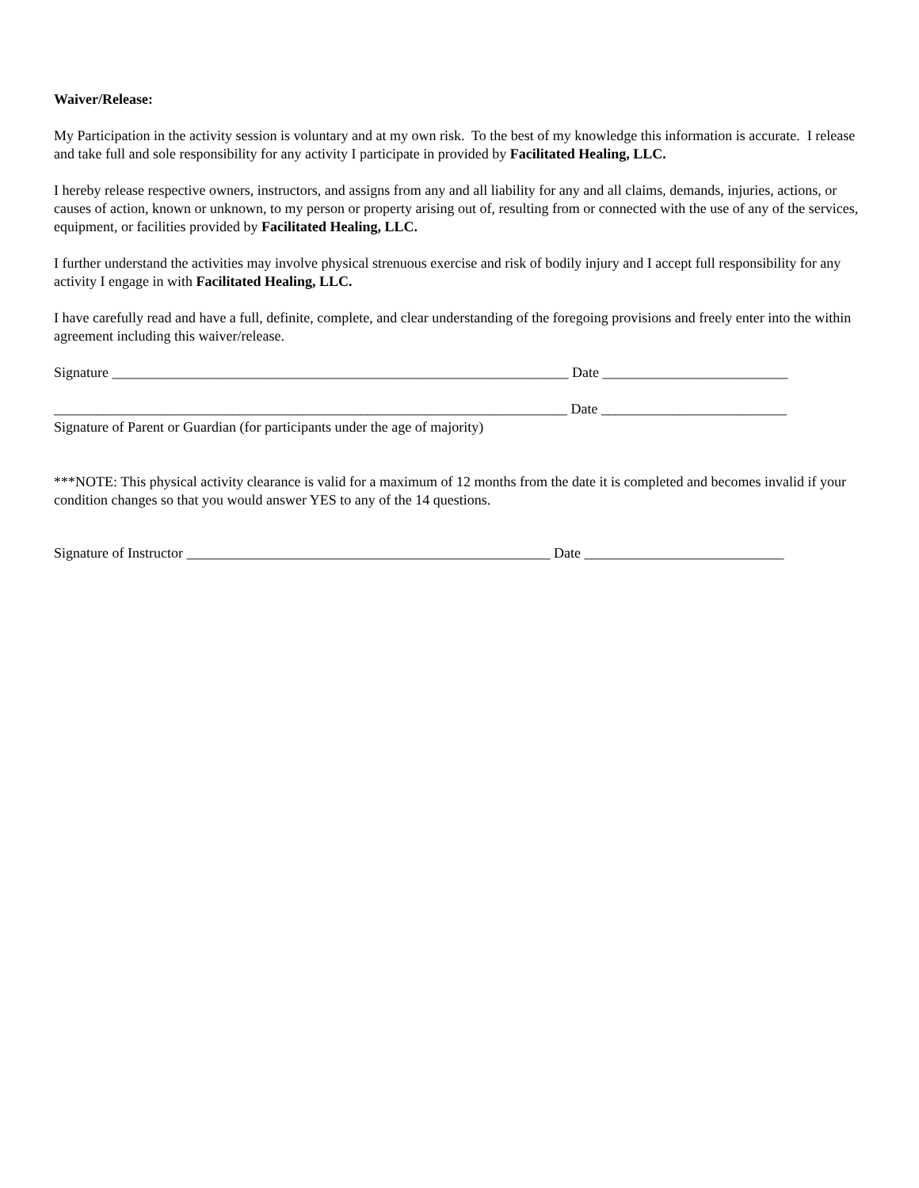Waiver/Release:
My Participation in the activity session is voluntary and at my own risk. To the best of my knowledge this information is accurate. I release and take full and sole responsibility for any activity I participate in provided by Facilitated Healing, LLC.
I hereby release respective owners, instructors, and assigns from any and all liability for any and all claims, demands, injuries, actions, or causes of action, known or unknown, to my person or property arising out of, resulting from or connected with the use of any of the services, equipment, or facilities provided by Facilitated Healing, LLC.
I further understand the activities may involve physical strenuous exercise and risk of bodily injury and I accept full responsibility for any activity I engage in with Facilitated Healing, LLC.
I have carefully read and have a full, definite, complete, and clear understanding of the foregoing provisions and freely enter into the within agreement including this waiver/release.
Signature ________________________________________________________________ Date __________________________
________________________________________________________________________ Date __________________________
Signature of Parent or Guardian (for participants under the age of majority)
***NOTE: This physical activity clearance is valid for a maximum of 12 months from the date it is completed and becomes invalid if your condition changes so that you would answer YES to any of the 14 questions.
Signature of Instructor ___________________________________________________ Date ____________________________